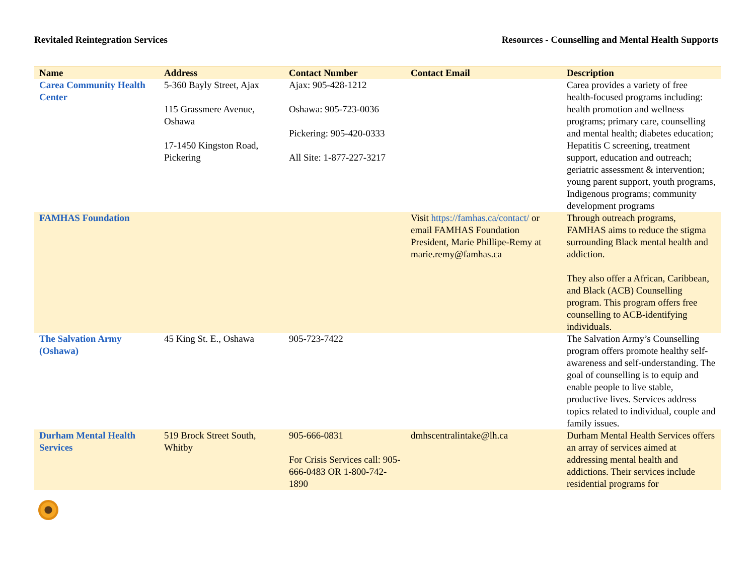Revitaled Reintegration Services
Resources - Counselling and Mental Health Supports
| Name | Address | Contact Number | Contact Email | Description |
| --- | --- | --- | --- | --- |
| Carea Community Health Center | 5-360 Bayly Street, Ajax 115 Grassmere Avenue, Oshawa 17-1450 Kingston Road, Pickering | Ajax: 905-428-1212 Oshawa: 905-723-0036 Pickering: 905-420-0333 All Site: 1-877-227-3217 | | Carea provides a variety of free health-focused programs including: health promotion and wellness programs; primary care, counselling and mental health; diabetes education; Hepatitis C screening, treatment support, education and outreach; geriatric assessment & intervention; young parent support, youth programs, Indigenous programs; community development programs |
| FAMHAS Foundation | | | Visit https://famhas.ca/contact/ or email FAMHAS Foundation President, Marie Phillipe-Remy at marie.remy@famhas.ca | Through outreach programs, FAMHAS aims to reduce the stigma surrounding Black mental health and addiction. They also offer a African, Caribbean, and Black (ACB) Counselling program. This program offers free counselling to ACB-identifying individuals. |
| The Salvation Army (Oshawa) | 45 King St. E., Oshawa | 905-723-7422 | | The Salvation Army’s Counselling program offers promote healthy self-awareness and self-understanding. The goal of counselling is to equip and enable people to live stable, productive lives. Services address topics related to individual, couple and family issues. |
| Durham Mental Health Services | 519 Brock Street South, Whitby | 905-666-0831 For Crisis Services call: 905-666-0483 OR 1-800-742-1890 | dmhscentralintake@lh.ca | Durham Mental Health Services offers an array of services aimed at addressing mental health and addictions. Their services include residential programs for |